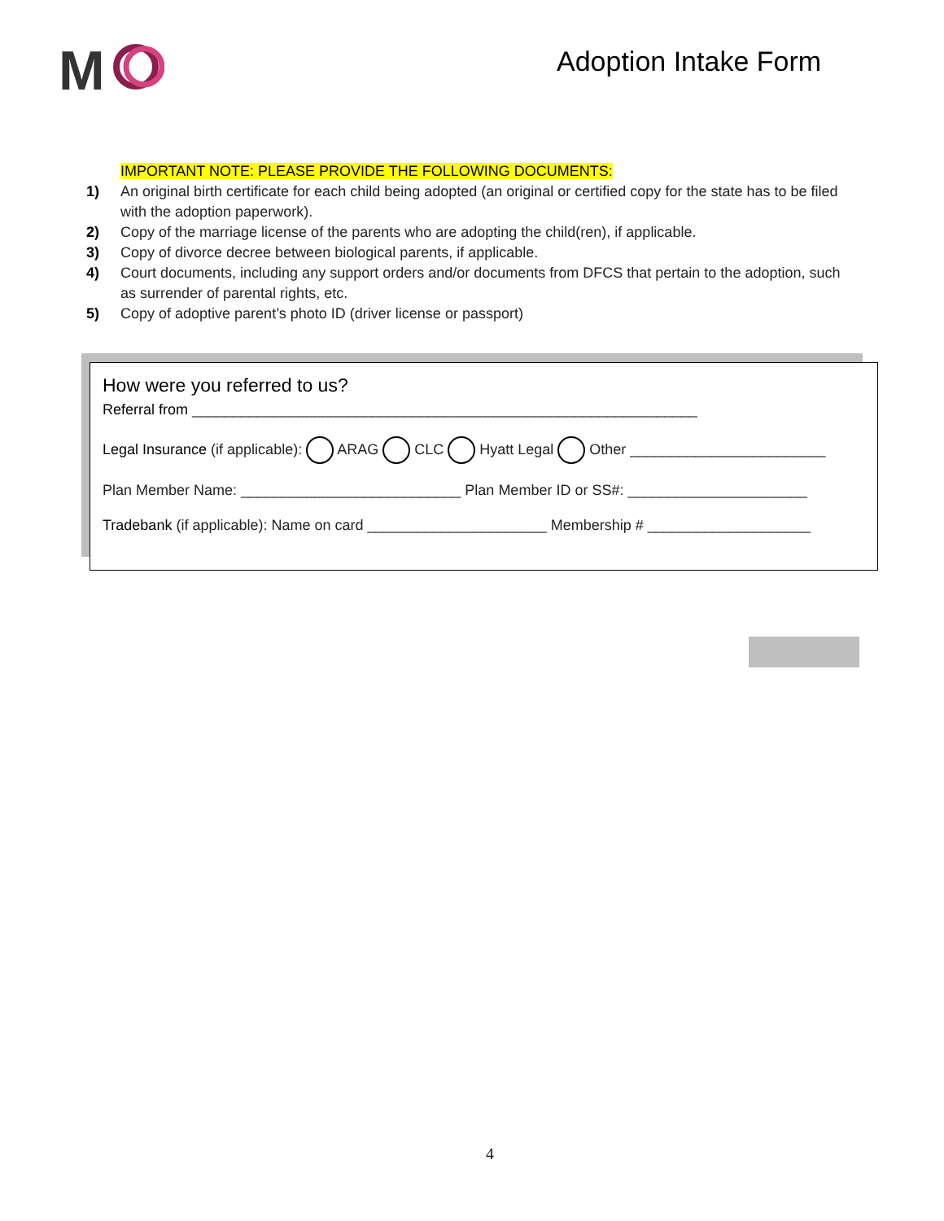M
Adoption Intake Form
IMPORTANT NOTE: PLEASE PROVIDE THE FOLLOWING DOCUMENTS:
1) An original birth certificate for each child being adopted (an original or certified copy for the state has to be filed with the adoption paperwork).
2) Copy of the marriage license of the parents who are adopting the child(ren), if applicable.
3) Copy of divorce decree between biological parents, if applicable.
4) Court documents, including any support orders and/or documents from DFCS that pertain to the adoption, such as surrender of parental rights, etc.
5) Copy of adoptive parent’s photo ID (driver license or passport)
How were you referred to us?
Referral from ______________________________________________________________
Legal Insurance (if applicable): ARAG CLC Hyatt Legal Other ________________________
Plan Member Name: ___________________________ Plan Member ID or SS#: ______________________
Tradebank (if applicable): Name on card ______________________ Membership # ____________________
4